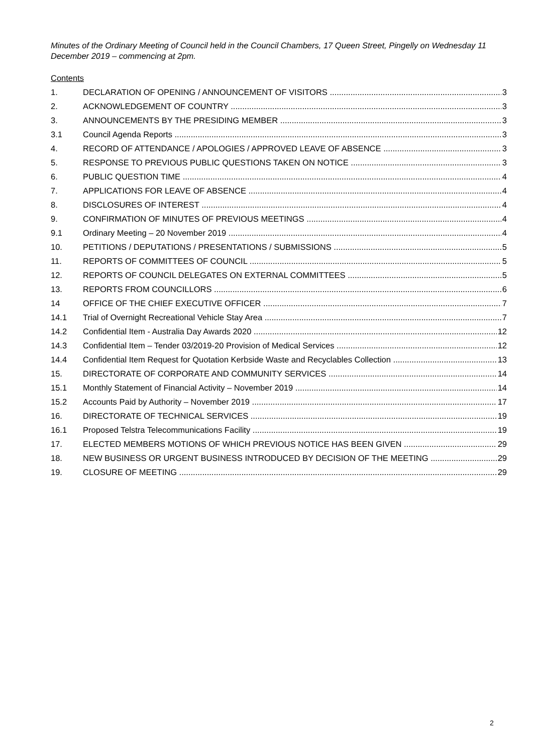Minutes of the Ordinary Meeting of Council held in the Council Chambers, 17 Queen Street, Pingelly on Wednesday 11 December 2019 – commencing at 2pm.
Contents
1. DECLARATION OF OPENING / ANNOUNCEMENT OF VISITORS 3
2. ACKNOWLEDGEMENT OF COUNTRY 3
3. ANNOUNCEMENTS BY THE PRESIDING MEMBER 3
3.1 Council Agenda Reports 3
4. RECORD OF ATTENDANCE / APOLOGIES / APPROVED LEAVE OF ABSENCE 3
5. RESPONSE TO PREVIOUS PUBLIC QUESTIONS TAKEN ON NOTICE 3
6. PUBLIC QUESTION TIME 4
7. APPLICATIONS FOR LEAVE OF ABSENCE 4
8. DISCLOSURES OF INTEREST 4
9. CONFIRMATION OF MINUTES OF PREVIOUS MEETINGS 4
9.1 Ordinary Meeting – 20 November 2019 4
10. PETITIONS / DEPUTATIONS / PRESENTATIONS / SUBMISSIONS 5
11. REPORTS OF COMMITTEES OF COUNCIL 5
12. REPORTS OF COUNCIL DELEGATES ON EXTERNAL COMMITTEES 5
13. REPORTS FROM COUNCILLORS 6
14 OFFICE OF THE CHIEF EXECUTIVE OFFICER 7
14.1 Trial of Overnight Recreational Vehicle Stay Area 7
14.2 Confidential Item - Australia Day Awards 2020 12
14.3 Confidential Item – Tender 03/2019-20 Provision of Medical Services 12
14.4 Confidential Item Request for Quotation Kerbside Waste and Recyclables Collection 13
15. DIRECTORATE OF CORPORATE AND COMMUNITY SERVICES 14
15.1 Monthly Statement of Financial Activity – November 2019 14
15.2 Accounts Paid by Authority – November 2019 17
16. DIRECTORATE OF TECHNICAL SERVICES 19
16.1 Proposed Telstra Telecommunications Facility 19
17. ELECTED MEMBERS MOTIONS OF WHICH PREVIOUS NOTICE HAS BEEN GIVEN 29
18. NEW BUSINESS OR URGENT BUSINESS INTRODUCED BY DECISION OF THE MEETING 29
19. CLOSURE OF MEETING 29
2